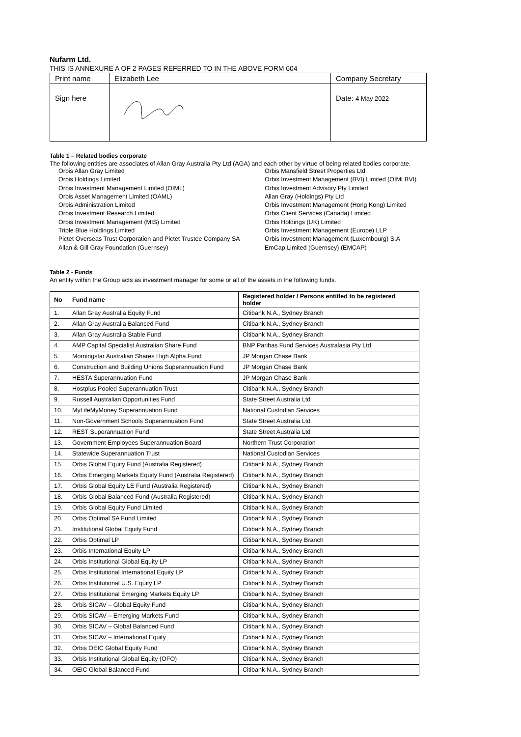Nufarm Ltd.
THIS IS ANNEXURE A OF 2 PAGES REFERRED TO IN THE ABOVE FORM 604
| Print name | Elizabeth Lee | Company Secretary |
| Sign here | | Date: 4 May 2022 |
Table 1 – Related bodies corporate
The following entities are associates of Allan Gray Australia Pty Ltd (AGA) and each other by virtue of being related bodies corporate.
Orbis Allan Gray Limited
Orbis Holdings Limited
Orbis Investment Management Limited (OIML)
Orbis Asset Management Limited (OAML)
Orbis Administration Limited
Orbis Investment Research Limited
Orbis Investment Management (MIS) Limited
Triple Blue Holdings Limited
Pictet Overseas Trust Corporation and Pictet Trustee Company SA
Allan & Gill Gray Foundation (Guernsey)
Orbis Mansfield Street Properties Ltd
Orbis Investment Management (BVI) Limited (OIMLBVI)
Orbis Investment Advisory Pty Limited
Allan Gray (Holdings) Pty Ltd
Orbis Investment Management (Hong Kong) Limited
Orbis Client Services (Canada) Limited
Orbis Holdings (UK) Limited
Orbis Investment Management (Europe) LLP
Orbis Investment Management (Luxembourg) S.A
EmCap Limited (Guernsey) (EMCAP)
Table 2 - Funds
An entity within the Group acts as investment manager for some or all of the assets in the following funds.
| No | Fund name | Registered holder / Persons entitled to be registered holder |
| --- | --- | --- |
| 1. | Allan Gray Australia Equity Fund | Citibank N.A., Sydney Branch |
| 2. | Allan Gray Australia Balanced Fund | Citibank N.A., Sydney Branch |
| 3. | Allan Gray Australia Stable Fund | Citibank N.A., Sydney Branch |
| 4. | AMP Capital Specialist Australian Share Fund | BNP Paribas Fund Services Australasia Pty Ltd |
| 5. | Morningstar Australian Shares High Alpha Fund | JP Morgan Chase Bank |
| 6. | Construction and Building Unions Superannuation Fund | JP Morgan Chase Bank |
| 7. | HESTA Superannuation Fund | JP Morgan Chase Bank |
| 8. | Hostplus Pooled Superannuation Trust | Citibank N.A., Sydney Branch |
| 9. | Russell Australian Opportunities Fund | State Street Australia Ltd |
| 10. | MyLifeMyMoney Superannuation Fund | National Custodian Services |
| 11. | Non-Government Schools Superannuation Fund | State Street Australia Ltd |
| 12. | REST Superannuation Fund | State Street Australia Ltd |
| 13. | Government Employees Superannuation Board | Northern Trust Corporation |
| 14. | Statewide Superannuation Trust | National Custodian Services |
| 15. | Orbis Global Equity Fund (Australia Registered) | Citibank N.A., Sydney Branch |
| 16. | Orbis Emerging Markets Equity Fund (Australia Registered) | Citibank N.A., Sydney Branch |
| 17. | Orbis Global Equity LE Fund (Australia Registered) | Citibank N.A., Sydney Branch |
| 18. | Orbis Global Balanced Fund (Australia Registered) | Citibank N.A., Sydney Branch |
| 19. | Orbis Global Equity Fund Limited | Citibank N.A., Sydney Branch |
| 20. | Orbis Optimal SA Fund Limited | Citibank N.A., Sydney Branch |
| 21. | Institutional Global Equity Fund | Citibank N.A., Sydney Branch |
| 22. | Orbis Optimal LP | Citibank N.A., Sydney Branch |
| 23. | Orbis International Equity LP | Citibank N.A., Sydney Branch |
| 24. | Orbis Institutional Global Equity LP | Citibank N.A., Sydney Branch |
| 25. | Orbis Institutional International Equity LP | Citibank N.A., Sydney Branch |
| 26. | Orbis Institutional U.S. Equity LP | Citibank N.A., Sydney Branch |
| 27. | Orbis Institutional Emerging Markets Equity LP | Citibank N.A., Sydney Branch |
| 28. | Orbis SICAV – Global Equity Fund | Citibank N.A., Sydney Branch |
| 29. | Orbis SICAV – Emerging Markets Fund | Citibank N.A., Sydney Branch |
| 30. | Orbis SICAV – Global Balanced Fund | Citibank N.A., Sydney Branch |
| 31. | Orbis SICAV – International Equity | Citibank N.A., Sydney Branch |
| 32. | Orbis OEIC Global Equity Fund | Citibank N.A., Sydney Branch |
| 33. | Orbis Institutional Global Equity (OFO) | Citibank N.A., Sydney Branch |
| 34. | OEIC Global Balanced Fund | Citibank N.A., Sydney Branch |